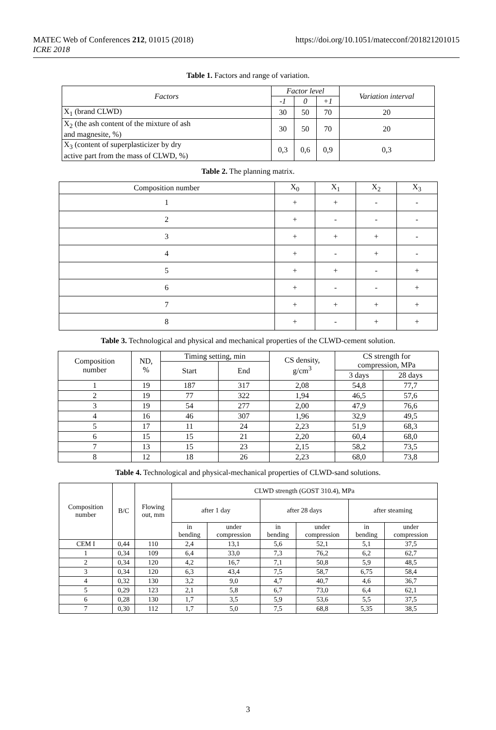https://doi.org/10.1051/matecconf/201821201015 MATEC Web of Conferences 212, 01015 (2018)
ICRE 2018
Table 1. Factors and range of variation.
| Factors | Factor level | | | Variation interval |
| --- | --- | --- | --- | --- |
| | -1 | 0 | +1 | |
| X<sub>1</sub> (brand CLWD) | 30 | 50 | 70 | 20 |
| X<sub>2</sub> (the ash content of the mixture of ash and magnesite, %) | 30 | 50 | 70 | 20 |
| X<sub>3</sub> (content of superplasticizer by dry active part from the mass of CLWD, %) | 0,3 | 0,6 | 0,9 | 0,3 |
Table 2. The planning matrix.
| Composition number | X<sub>0</sub> | X<sub>1</sub> | X<sub>2</sub> | X<sub>3</sub> |
| --- | --- | --- | --- | --- |
| 1 | + | + | - | - |
| 2 | + | - | - | - |
| 3 | + | + | + | - |
| 4 | + | - | + | - |
| 5 | + | + | - | + |
| 6 | + | - | - | + |
| 7 | + | + | + | + |
| 8 | + | - | + | + |
Table 3. Technological and physical and mechanical properties of the CLWD-cement solution.
| Composition number | ND, % | Timing setting, min | | CS density, g/cm<sup>3</sup> | CS strength for compression, MPa | |
| --- | --- | --- | --- | --- | --- | --- |
| | | Start | End | | | |
| | | | | | 3 days | 28 days |
| 1 | 19 | 187 | 317 | 2,08 | 54,8 | 77,7 |
| 2 | 19 | 77 | 322 | 1,94 | 46,5 | 57,6 |
| 3 | 19 | 54 | 277 | 2,00 | 47,9 | 76,6 |
| 4 | 16 | 46 | 307 | 1,96 | 32,9 | 49,5 |
| 5 | 17 | 11 | 24 | 2,23 | 51,9 | 68,3 |
| 6 | 15 | 15 | 21 | 2,20 | 60,4 | 68,0 |
| 7 | 13 | 15 | 23 | 2,15 | 58,2 | 73,5 |
| 8 | 12 | 18 | 26 | 2,23 | 68,0 | 73,8 |
Table 4. Technological and physical-mechanical properties of CLWD-sand solutions.
| Composition number | B/C | Flowing out, mm | CLWD strength (GOST 310.4), MPa | | | | | |
| --- | --- | --- | --- | --- | --- | --- | --- | --- |
| | | | after 1 day | | after 28 days | | after steaming | |
| | | | in bending | under compression | in bending | under compression | in bending | under compression |
| CEM I | 0,44 | 110 | 2,4 | 13,1 | 5,6 | 52,1 | 5,1 | 37,5 |
| 1 | 0,34 | 109 | 6,4 | 33,0 | 7,3 | 76,2 | 6,2 | 62,7 |
| 2 | 0,34 | 120 | 4,2 | 16,7 | 7,1 | 50,8 | 5,9 | 48,5 |
| 3 | 0,34 | 120 | 6,3 | 43,4 | 7,5 | 58,7 | 6,75 | 58,4 |
| 4 | 0,32 | 130 | 3,2 | 9,0 | 4,7 | 40,7 | 4,6 | 36,7 |
| 5 | 0,29 | 123 | 2,1 | 5,8 | 6,7 | 73,0 | 6,4 | 62,1 |
| 6 | 0,28 | 130 | 1,7 | 3,5 | 5,9 | 53,6 | 5,5 | 37,5 |
| 7 | 0,30 | 112 | 1,7 | 5,0 | 7,5 | 68,8 | 5,35 | 38,5 |
3